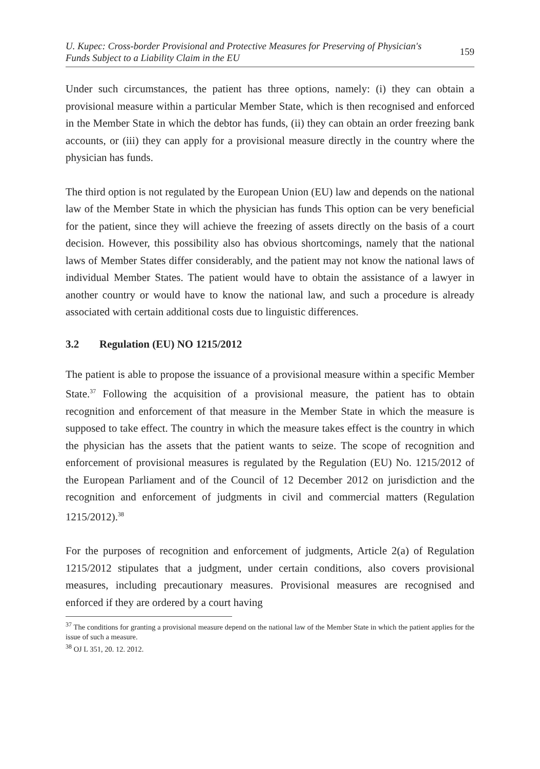U. Kupec: Cross-border Provisional and Protective Measures for Preserving of Physician's
Funds Subject to a Liability Claim in the EU 159
Under such circumstances, the patient has three options, namely: (i) they can obtain a provisional measure within a particular Member State, which is then recognised and enforced in the Member State in which the debtor has funds, (ii) they can obtain an order freezing bank accounts, or (iii) they can apply for a provisional measure directly in the country where the physician has funds.
The third option is not regulated by the European Union (EU) law and depends on the national law of the Member State in which the physician has funds This option can be very beneficial for the patient, since they will achieve the freezing of assets directly on the basis of a court decision. However, this possibility also has obvious shortcomings, namely that the national laws of Member States differ considerably, and the patient may not know the national laws of individual Member States. The patient would have to obtain the assistance of a lawyer in another country or would have to know the national law, and such a procedure is already associated with certain additional costs due to linguistic differences.
3.2 Regulation (EU) NO 1215/2012
The patient is able to propose the issuance of a provisional measure within a specific Member State.<sup>37</sup> Following the acquisition of a provisional measure, the patient has to obtain recognition and enforcement of that measure in the Member State in which the measure is supposed to take effect. The country in which the measure takes effect is the country in which the physician has the assets that the patient wants to seize. The scope of recognition and enforcement of provisional measures is regulated by the Regulation (EU) No. 1215/2012 of the European Parliament and of the Council of 12 December 2012 on jurisdiction and the recognition and enforcement of judgments in civil and commercial matters (Regulation 1215/2012).<sup>38</sup>
For the purposes of recognition and enforcement of judgments, Article 2(a) of Regulation 1215/2012 stipulates that a judgment, under certain conditions, also covers provisional measures, including precautionary measures. Provisional measures are recognised and enforced if they are ordered by a court having
<sup>37</sup> The conditions for granting a provisional measure depend on the national law of the Member State in which the patient applies for the issue of such a measure.
<sup>38</sup> OJ L 351, 20. 12. 2012.